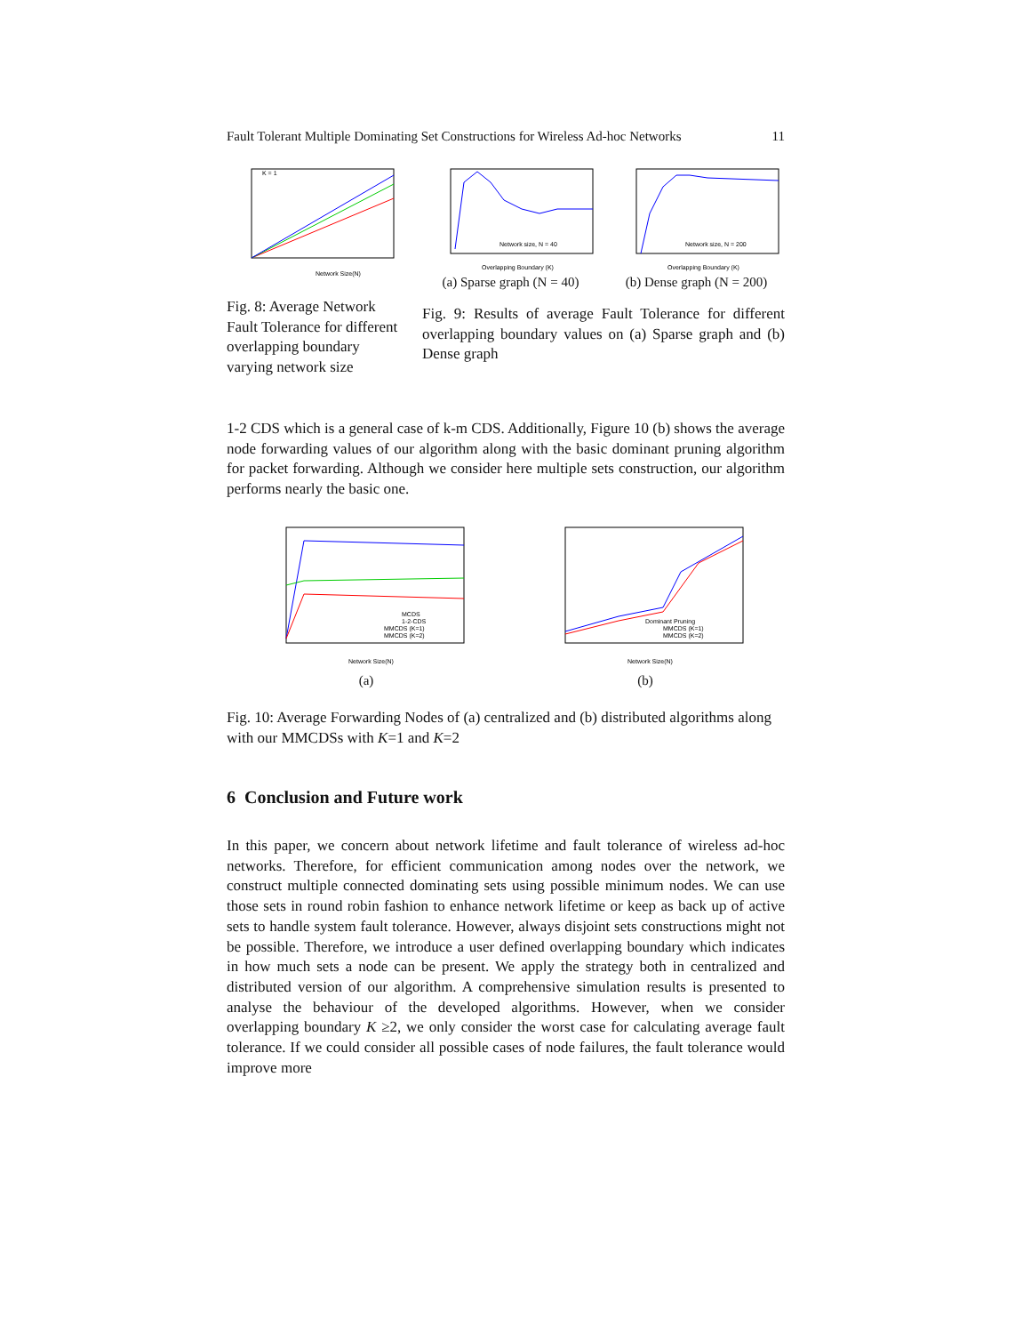Fault Tolerant Multiple Dominating Set Constructions for Wireless Ad-hoc Networks 11
K = 1
Network Size(N)
Fig. 8: Average Network Fault Tolerance for different overlapping boundary varying network size
Network size, N = 40
Overlapping Boundary (K)
(a) Sparse graph (N = 40)
Network size, N = 200
Overlapping Boundary (K)
(b) Dense graph (N = 200)
Fig. 9: Results of average Fault Tolerance for different overlapping boundary values on (a) Sparse graph and (b) Dense graph
1-2 CDS which is a general case of k-m CDS. Additionally, Figure 10 (b) shows the average node forwarding values of our algorithm along with the basic dominant pruning algorithm for packet forwarding. Although we consider here multiple sets construction, our algorithm performs nearly the basic one.
MCDS
1-2-CDS
MMCDS (K=1)
MMCDS (K=2)
Network Size(N)
(a)
Dominant Pruning
MMCDS (K=1)
MMCDS (K=2)
Network Size(N)
(b)
Fig. 10: Average Forwarding Nodes of (a) centralized and (b) distributed algorithms along with our MMCDSs with K=1 and K=2
6 Conclusion and Future work
In this paper, we concern about network lifetime and fault tolerance of wireless ad-hoc networks. Therefore, for efficient communication among nodes over the network, we construct multiple connected dominating sets using possible minimum nodes. We can use those sets in round robin fashion to enhance network lifetime or keep as back up of active sets to handle system fault tolerance. However, always disjoint sets constructions might not be possible. Therefore, we introduce a user defined overlapping boundary which indicates in how much sets a node can be present. We apply the strategy both in centralized and distributed version of our algorithm. A comprehensive simulation results is presented to analyse the behaviour of the developed algorithms. However, when we consider overlapping boundary K ≥2, we only consider the worst case for calculating average fault tolerance. If we could consider all possible cases of node failures, the fault tolerance would improve more